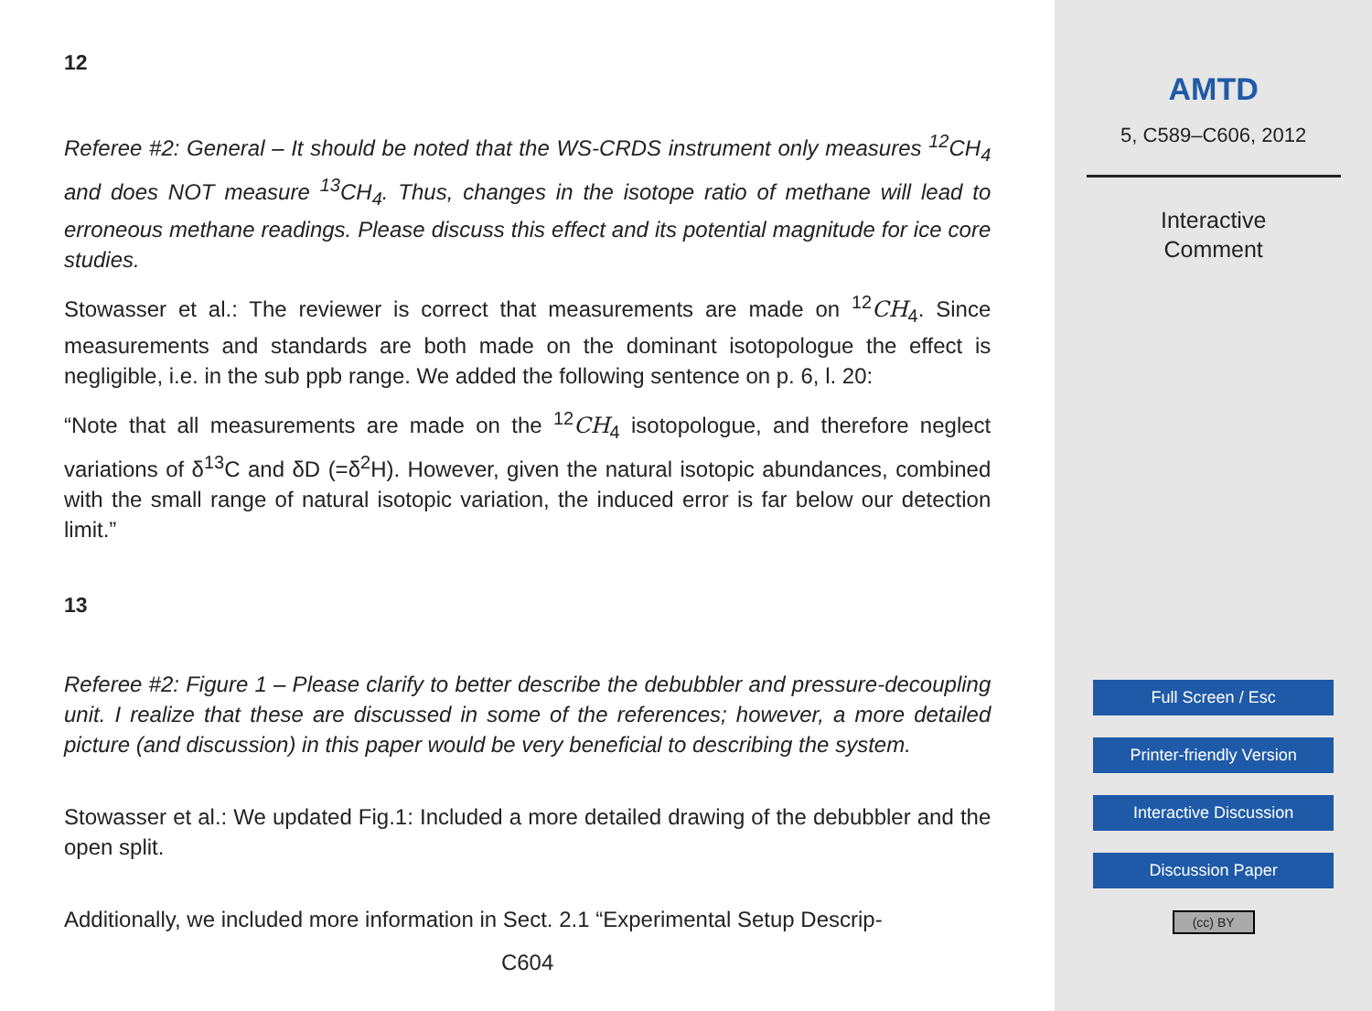12
Referee #2: General – It should be noted that the WS-CRDS instrument only measures <sup>12</sup>CH<sub>4</sub> and does NOT measure <sup>13</sup>CH<sub>4</sub>. Thus, changes in the isotope ratio of methane will lead to erroneous methane readings. Please discuss this effect and its potential magnitude for ice core studies.
Stowasser et al.: The reviewer is correct that measurements are made on <sup>12</sup>CH<sub>4</sub>. Since measurements and standards are both made on the dominant isotopologue the effect is negligible, i.e. in the sub ppb range. We added the following sentence on p. 6, l. 20:
“Note that all measurements are made on the <sup>12</sup>CH<sub>4</sub> isotopologue, and therefore neglect variations of δ<sup>13</sup>C and δD (=δ<sup>2</sup>H). However, given the natural isotopic abundances, combined with the small range of natural isotopic variation, the induced error is far below our detection limit.”
13
Referee #2: Figure 1 – Please clarify to better describe the debubbler and pressure-decoupling unit. I realize that these are discussed in some of the references; however, a more detailed picture (and discussion) in this paper would be very beneficial to describing the system.
Stowasser et al.: We updated Fig.1: Included a more detailed drawing of the debubbler and the open split.
Additionally, we included more information in Sect. 2.1 “Experimental Setup Descrip-
C604
AMTD
5, C589–C606, 2012
Interactive
Comment
Full Screen / Esc
Printer-friendly Version
Interactive Discussion
Discussion Paper
(cc) BY